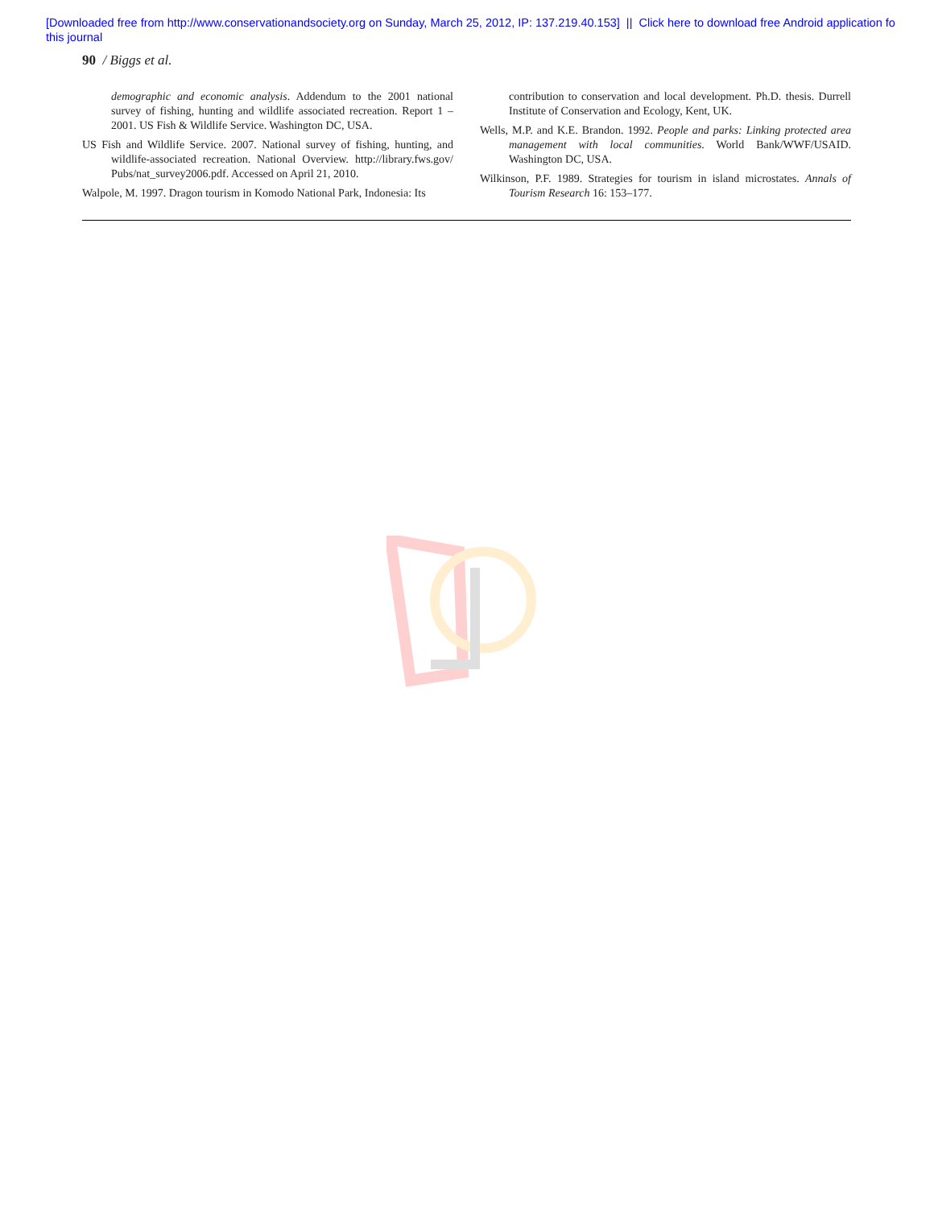[Downloaded free from http://www.conservationandsociety.org on Sunday, March 25, 2012, IP: 137.219.40.153] || Click here to download free Android application fo
this journal
90 / Biggs et al.
demographic and economic analysis. Addendum to the 2001 national survey of fishing, hunting and wildlife associated recreation. Report 1 – 2001. US Fish & Wildlife Service. Washington DC, USA.
US Fish and Wildlife Service. 2007. National survey of fishing, hunting, and wildlife-associated recreation. National Overview. http://library.fws.gov/ Pubs/nat_survey2006.pdf. Accessed on April 21, 2010.
Walpole, M. 1997. Dragon tourism in Komodo National Park, Indonesia: Its
contribution to conservation and local development. Ph.D. thesis. Durrell Institute of Conservation and Ecology, Kent, UK.
Wells, M.P. and K.E. Brandon. 1992. People and parks: Linking protected area management with local communities. World Bank/WWF/USAID. Washington DC, USA.
Wilkinson, P.F. 1989. Strategies for tourism in island microstates. Annals of Tourism Research 16: 153–177.